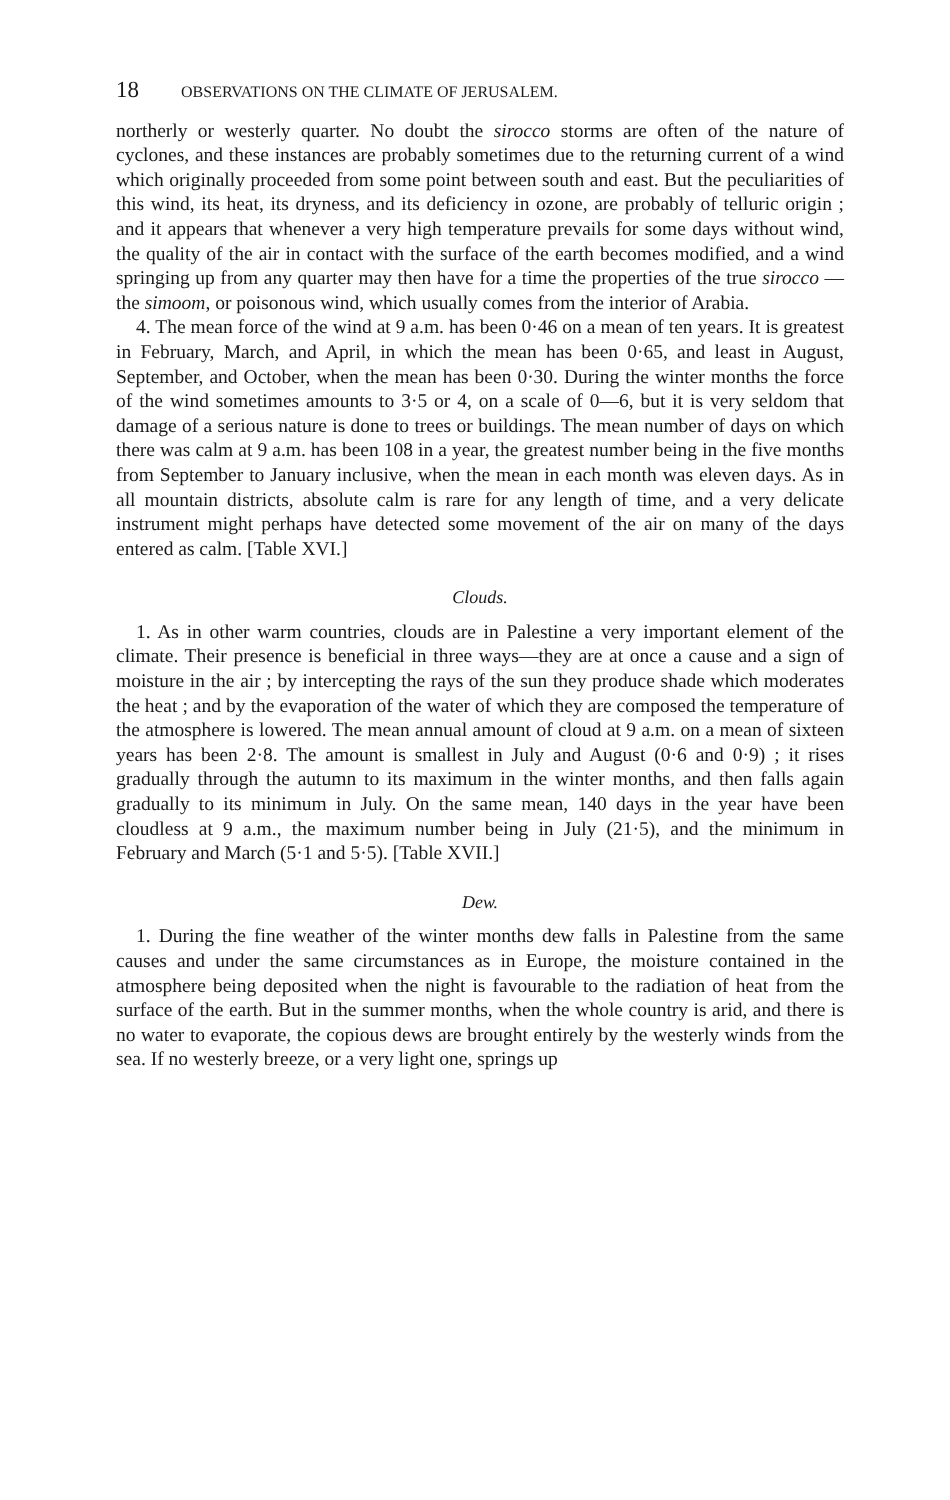18 OBSERVATIONS ON THE CLIMATE OF JERUSALEM.
northerly or westerly quarter. No doubt the sirocco storms are often of the nature of cyclones, and these instances are probably sometimes due to the returning current of a wind which originally proceeded from some point between south and east. But the peculiarities of this wind, its heat, its dryness, and its deficiency in ozone, are probably of telluric origin ; and it appears that whenever a very high temperature prevails for some days without wind, the quality of the air in contact with the surface of the earth becomes modified, and a wind springing up from any quarter may then have for a time the properties of the true sirocco —the simoom, or poisonous wind, which usually comes from the interior of Arabia.
4. The mean force of the wind at 9 a.m. has been 0·46 on a mean of ten years. It is greatest in February, March, and April, in which the mean has been 0·65, and least in August, September, and October, when the mean has been 0·30. During the winter months the force of the wind sometimes amounts to 3·5 or 4, on a scale of 0—6, but it is very seldom that damage of a serious nature is done to trees or buildings. The mean number of days on which there was calm at 9 a.m. has been 108 in a year, the greatest number being in the five months from September to January inclusive, when the mean in each month was eleven days. As in all mountain districts, absolute calm is rare for any length of time, and a very delicate instrument might perhaps have detected some movement of the air on many of the days entered as calm. [Table XVI.]
Clouds.
1. As in other warm countries, clouds are in Palestine a very important element of the climate. Their presence is beneficial in three ways—they are at once a cause and a sign of moisture in the air ; by intercepting the rays of the sun they produce shade which moderates the heat ; and by the evaporation of the water of which they are composed the temperature of the atmosphere is lowered. The mean annual amount of cloud at 9 a.m. on a mean of sixteen years has been 2·8. The amount is smallest in July and August (0·6 and 0·9) ; it rises gradually through the autumn to its maximum in the winter months, and then falls again gradually to its minimum in July. On the same mean, 140 days in the year have been cloudless at 9 a.m., the maximum number being in July (21·5), and the minimum in February and March (5·1 and 5·5). [Table XVII.]
Dew.
1. During the fine weather of the winter months dew falls in Palestine from the same causes and under the same circumstances as in Europe, the moisture contained in the atmosphere being deposited when the night is favourable to the radiation of heat from the surface of the earth. But in the summer months, when the whole country is arid, and there is no water to evaporate, the copious dews are brought entirely by the westerly winds from the sea. If no westerly breeze, or a very light one, springs up